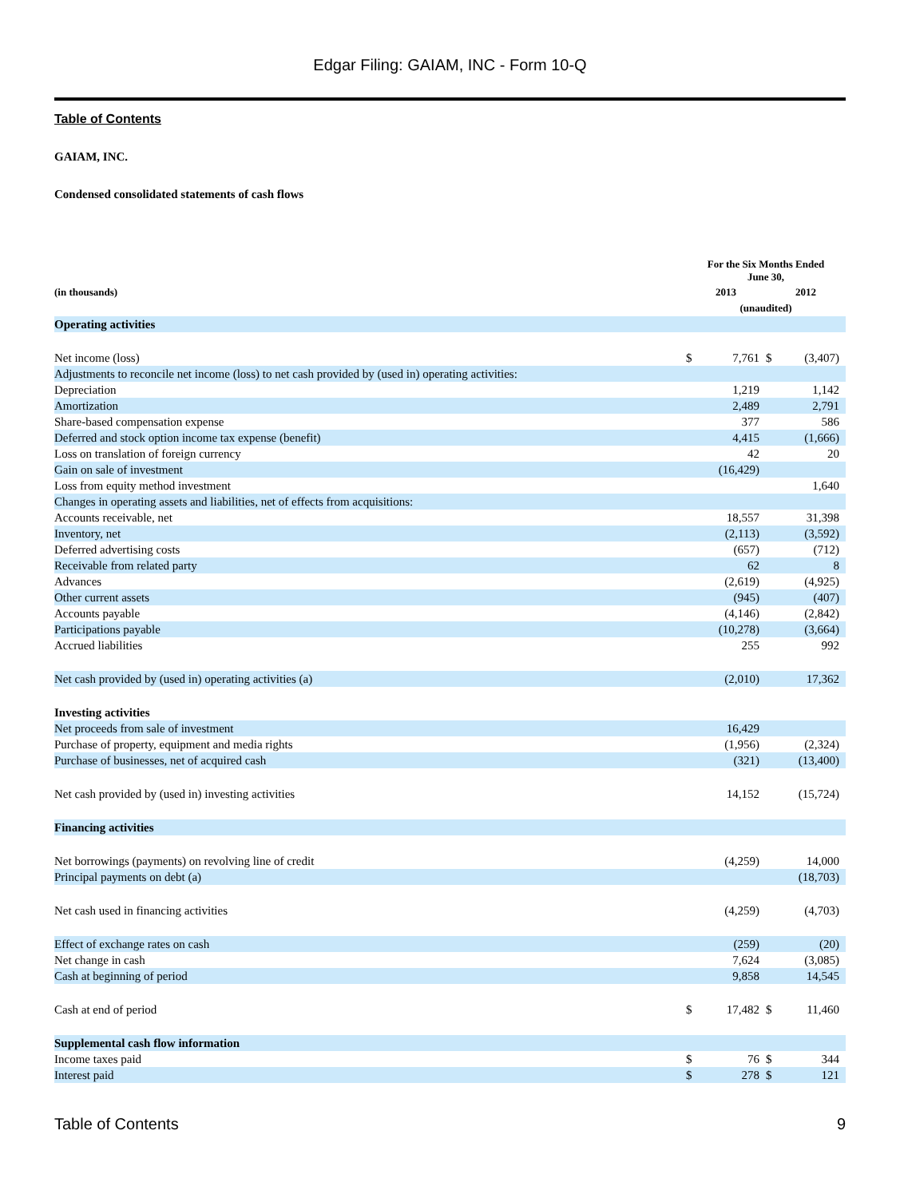Edgar Filing: GAIAM, INC - Form 10-Q
Table of Contents
GAIAM, INC.
Condensed consolidated statements of cash flows
| | For the Six Months Ended June 30, | | | |
| --- | --- | --- | --- | --- |
| (in thousands) | 2013 | | 2012 | |
| | (unaudited) | | | |
| Operating activities | | | | |
| Net income (loss) | $ | 7,761 | $ | (3,407) |
| Adjustments to reconcile net income (loss) to net cash provided by (used in) operating activities: | | | | |
| Depreciation | | 1,219 | | 1,142 |
| Amortization | | 2,489 | | 2,791 |
| Share-based compensation expense | | 377 | | 586 |
| Deferred and stock option income tax expense (benefit) | | 4,415 | | (1,666) |
| Loss on translation of foreign currency | | 42 | | 20 |
| Gain on sale of investment | | (16,429) | | |
| Loss from equity method investment | | | | 1,640 |
| Changes in operating assets and liabilities, net of effects from acquisitions: | | | | |
| Accounts receivable, net | | 18,557 | | 31,398 |
| Inventory, net | | (2,113) | | (3,592) |
| Deferred advertising costs | | (657) | | (712) |
| Receivable from related party | | 62 | | 8 |
| Advances | | (2,619) | | (4,925) |
| Other current assets | | (945) | | (407) |
| Accounts payable | | (4,146) | | (2,842) |
| Participations payable | | (10,278) | | (3,664) |
| Accrued liabilities | | 255 | | 992 |
| Net cash provided by (used in) operating activities (a) | | (2,010) | | 17,362 |
| Investing activities | | | | |
| Net proceeds from sale of investment | | 16,429 | | |
| Purchase of property, equipment and media rights | | (1,956) | | (2,324) |
| Purchase of businesses, net of acquired cash | | (321) | | (13,400) |
| Net cash provided by (used in) investing activities | | 14,152 | | (15,724) |
| Financing activities | | | | |
| Net borrowings (payments) on revolving line of credit | | (4,259) | | 14,000 |
| Principal payments on debt (a) | | | | (18,703) |
| Net cash used in financing activities | | (4,259) | | (4,703) |
| Effect of exchange rates on cash | | (259) | | (20) |
| Net change in cash | | 7,624 | | (3,085) |
| Cash at beginning of period | | 9,858 | | 14,545 |
| Cash at end of period | $ | 17,482 | $ | 11,460 |
| Supplemental cash flow information | | | | |
| Income taxes paid | $ | 76 | $ | 344 |
| Interest paid | $ | 278 | $ | 121 |
Table of Contents 9